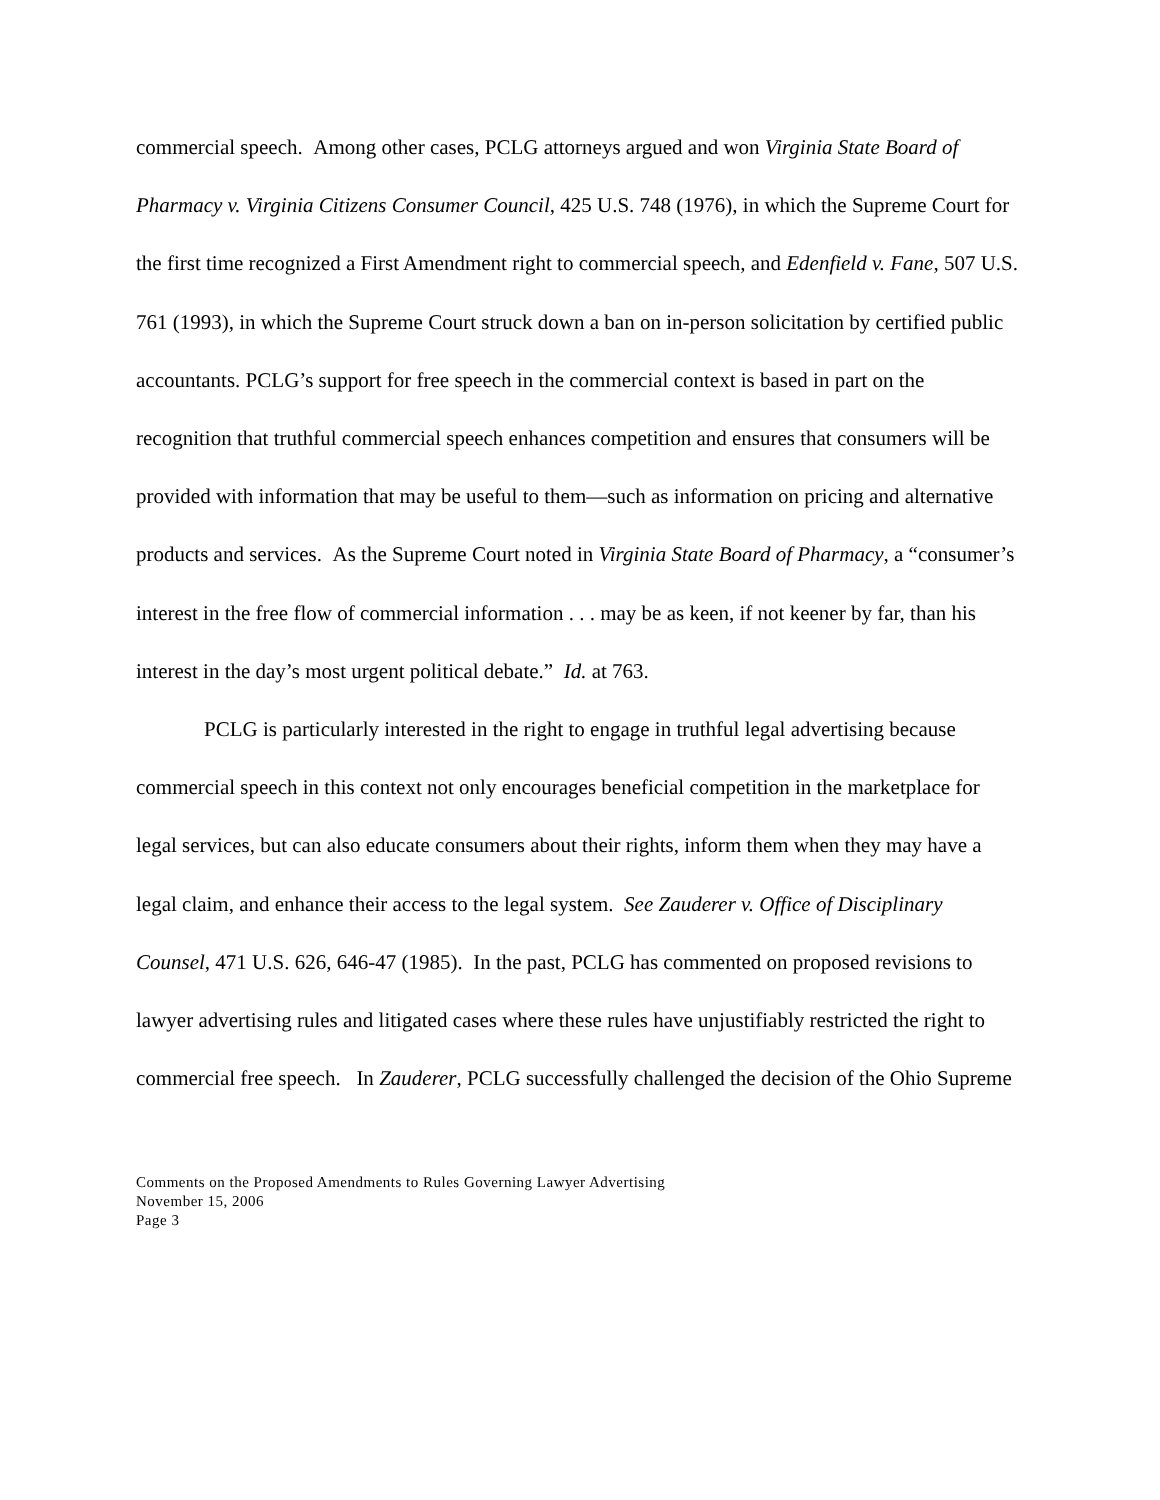commercial speech. Among other cases, PCLG attorneys argued and won Virginia State Board of Pharmacy v. Virginia Citizens Consumer Council, 425 U.S. 748 (1976), in which the Supreme Court for the first time recognized a First Amendment right to commercial speech, and Edenfield v. Fane, 507 U.S. 761 (1993), in which the Supreme Court struck down a ban on in-person solicitation by certified public accountants. PCLG’s support for free speech in the commercial context is based in part on the recognition that truthful commercial speech enhances competition and ensures that consumers will be provided with information that may be useful to them—such as information on pricing and alternative products and services. As the Supreme Court noted in Virginia State Board of Pharmacy, a “consumer’s interest in the free flow of commercial information . . . may be as keen, if not keener by far, than his interest in the day’s most urgent political debate.” Id. at 763.
PCLG is particularly interested in the right to engage in truthful legal advertising because commercial speech in this context not only encourages beneficial competition in the marketplace for legal services, but can also educate consumers about their rights, inform them when they may have a legal claim, and enhance their access to the legal system. See Zauderer v. Office of Disciplinary Counsel, 471 U.S. 626, 646-47 (1985). In the past, PCLG has commented on proposed revisions to lawyer advertising rules and litigated cases where these rules have unjustifiably restricted the right to commercial free speech. In Zauderer, PCLG successfully challenged the decision of the Ohio Supreme
Comments on the Proposed Amendments to Rules Governing Lawyer Advertising
November 15, 2006
Page 3